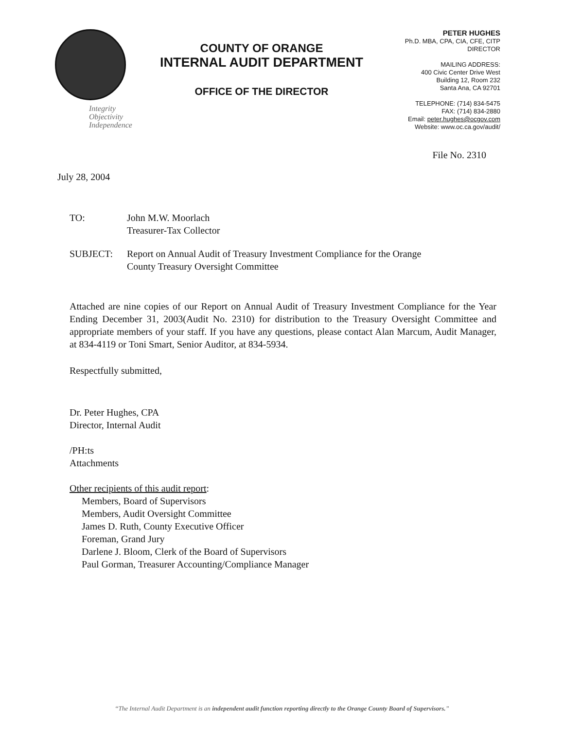Integrity
Objectivity
Independence
COUNTY OF ORANGE
INTERNAL AUDIT DEPARTMENT
OFFICE OF THE DIRECTOR
PETER HUGHES
Ph.D. MBA, CPA, CIA, CFE, CITP
DIRECTOR
MAILING ADDRESS:
400 Civic Center Drive West
Building 12, Room 232
Santa Ana, CA 92701
TELEPHONE: (714) 834-5475
FAX: (714) 834-2880
Email: peter.hughes@ocgov.com
Website: www.oc.ca.gov/audit/
File No. 2310
July 28, 2004
TO: John M.W. Moorlach
Treasurer-Tax Collector
SUBJECT: Report on Annual Audit of Treasury Investment Compliance for the Orange
County Treasury Oversight Committee
Attached are nine copies of our Report on Annual Audit of Treasury Investment Compliance for the Year Ending December 31, 2003(Audit No. 2310) for distribution to the Treasury Oversight Committee and appropriate members of your staff. If you have any questions, please contact Alan Marcum, Audit Manager, at 834-4119 or Toni Smart, Senior Auditor, at 834-5934.
Respectfully submitted,
Dr. Peter Hughes, CPA
Director, Internal Audit
/PH:ts
Attachments
Other recipients of this audit report:
Members, Board of Supervisors
Members, Audit Oversight Committee
James D. Ruth, County Executive Officer
Foreman, Grand Jury
Darlene J. Bloom, Clerk of the Board of Supervisors
Paul Gorman, Treasurer Accounting/Compliance Manager
“The Internal Audit Department is an independent audit function reporting directly to the Orange County Board of Supervisors.”